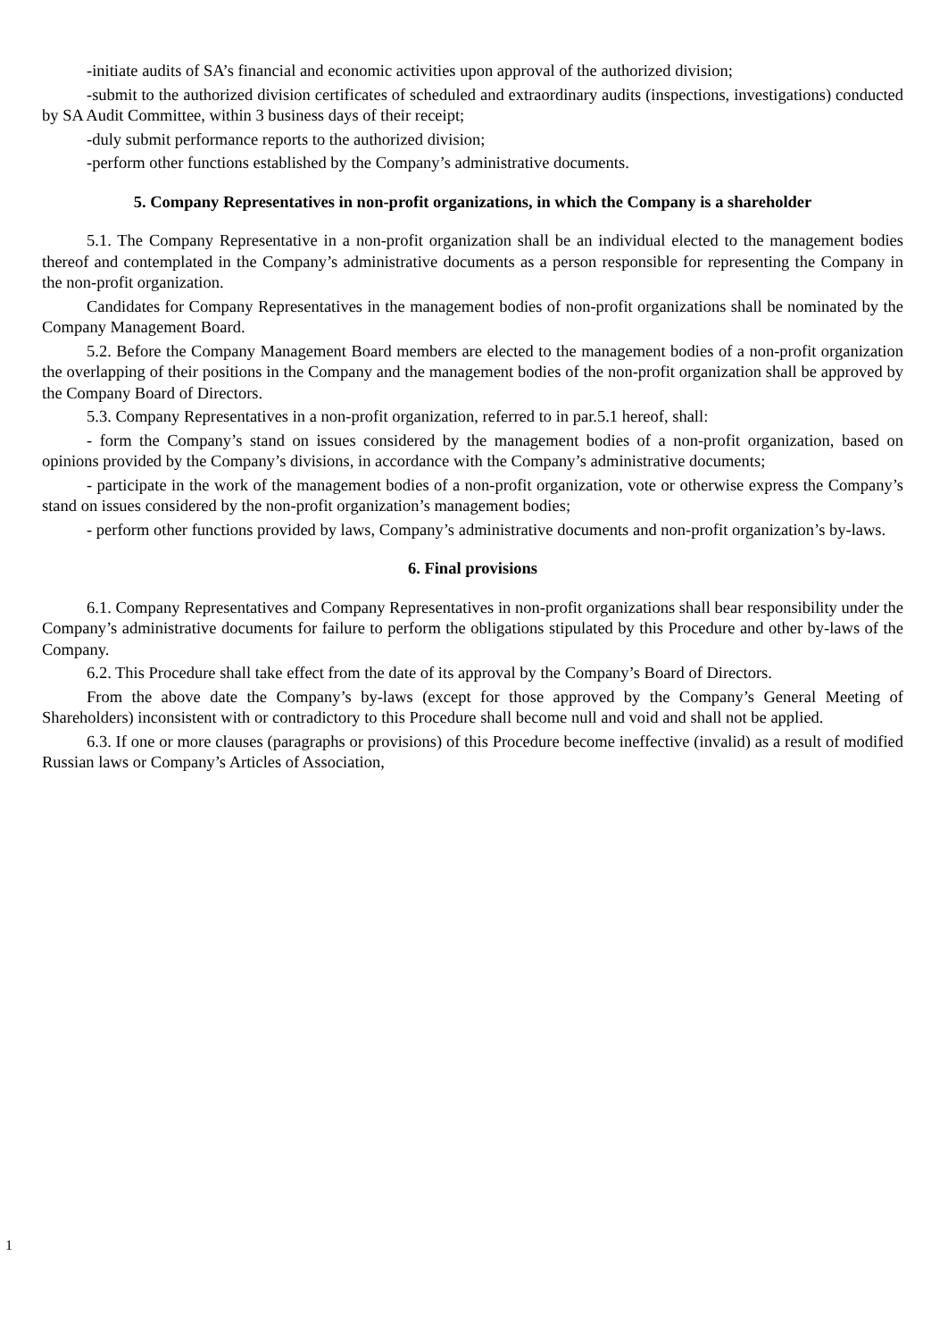-initiate audits of SA’s financial and economic activities upon approval of the authorized division;
-submit to the authorized division certificates of scheduled and extraordinary audits (inspections, investigations) conducted by SA Audit Committee, within 3 business days of their receipt;
-duly submit performance reports to the authorized division;
-perform other functions established by the Company’s administrative documents.
5. Company Representatives in non-profit organizations, in which the Company is a shareholder
5.1. The Company Representative in a non-profit organization shall be an individual elected to the management bodies thereof and contemplated in the Company’s administrative documents as a person responsible for representing the Company in the non-profit organization.
Candidates for Company Representatives in the management bodies of non-profit organizations shall be nominated by the Company Management Board.
5.2. Before the Company Management Board members are elected to the management bodies of a non-profit organization the overlapping of their positions in the Company and the management bodies of the non-profit organization shall be approved by the Company Board of Directors.
5.3. Company Representatives in a non-profit organization, referred to in par.5.1 hereof, shall:
- form the Company’s stand on issues considered by the management bodies of a non-profit organization, based on opinions provided by the Company’s divisions, in accordance with the Company’s administrative documents;
- participate in the work of the management bodies of a non-profit organization, vote or otherwise express the Company’s stand on issues considered by the non-profit organization’s management bodies;
- perform other functions provided by laws, Company’s administrative documents and non-profit organization’s by-laws.
6. Final provisions
6.1. Company Representatives and Company Representatives in non-profit organizations shall bear responsibility under the Company’s administrative documents for failure to perform the obligations stipulated by this Procedure and other by-laws of the Company.
6.2. This Procedure shall take effect from the date of its approval by the Company’s Board of Directors.
From the above date the Company’s by-laws (except for those approved by the Company’s General Meeting of Shareholders) inconsistent with or contradictory to this Procedure shall become null and void and shall not be applied.
6.3. If one or more clauses (paragraphs or provisions) of this Procedure become ineffective (invalid) as a result of modified Russian laws or Company’s Articles of Association,
1